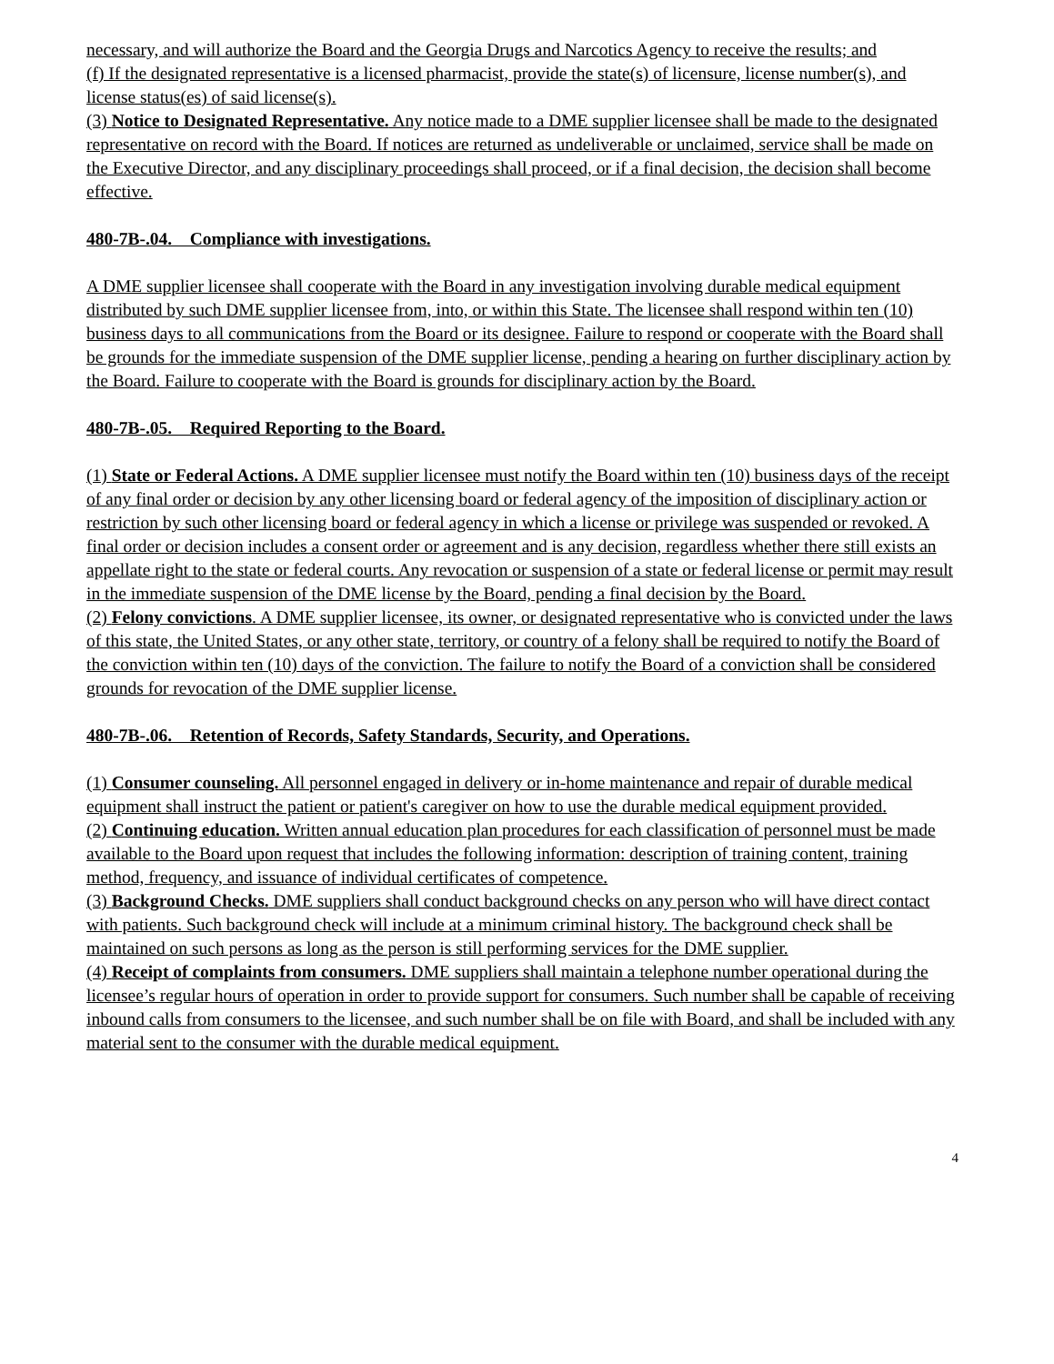necessary, and will authorize the Board and the Georgia Drugs and Narcotics Agency to receive the results; and
(f) If the designated representative is a licensed pharmacist, provide the state(s) of licensure, license number(s), and license status(es) of said license(s).
(3) Notice to Designated Representative. Any notice made to a DME supplier licensee shall be made to the designated representative on record with the Board. If notices are returned as undeliverable or unclaimed, service shall be made on the Executive Director, and any disciplinary proceedings shall proceed, or if a final decision, the decision shall become effective.
480-7B-.04. Compliance with investigations.
A DME supplier licensee shall cooperate with the Board in any investigation involving durable medical equipment distributed by such DME supplier licensee from, into, or within this State. The licensee shall respond within ten (10) business days to all communications from the Board or its designee. Failure to respond or cooperate with the Board shall be grounds for the immediate suspension of the DME supplier license, pending a hearing on further disciplinary action by the Board. Failure to cooperate with the Board is grounds for disciplinary action by the Board.
480-7B-.05. Required Reporting to the Board.
(1) State or Federal Actions. A DME supplier licensee must notify the Board within ten (10) business days of the receipt of any final order or decision by any other licensing board or federal agency of the imposition of disciplinary action or restriction by such other licensing board or federal agency in which a license or privilege was suspended or revoked. A final order or decision includes a consent order or agreement and is any decision, regardless whether there still exists an appellate right to the state or federal courts. Any revocation or suspension of a state or federal license or permit may result in the immediate suspension of the DME license by the Board, pending a final decision by the Board.
(2) Felony convictions. A DME supplier licensee, its owner, or designated representative who is convicted under the laws of this state, the United States, or any other state, territory, or country of a felony shall be required to notify the Board of the conviction within ten (10) days of the conviction. The failure to notify the Board of a conviction shall be considered grounds for revocation of the DME supplier license.
480-7B-.06. Retention of Records, Safety Standards, Security, and Operations.
(1) Consumer counseling. All personnel engaged in delivery or in-home maintenance and repair of durable medical equipment shall instruct the patient or patient's caregiver on how to use the durable medical equipment provided.
(2) Continuing education. Written annual education plan procedures for each classification of personnel must be made available to the Board upon request that includes the following information: description of training content, training method, frequency, and issuance of individual certificates of competence.
(3) Background Checks. DME suppliers shall conduct background checks on any person who will have direct contact with patients. Such background check will include at a minimum criminal history. The background check shall be maintained on such persons as long as the person is still performing services for the DME supplier.
(4) Receipt of complaints from consumers. DME suppliers shall maintain a telephone number operational during the licensee’s regular hours of operation in order to provide support for consumers. Such number shall be capable of receiving inbound calls from consumers to the licensee, and such number shall be on file with Board, and shall be included with any material sent to the consumer with the durable medical equipment.
4